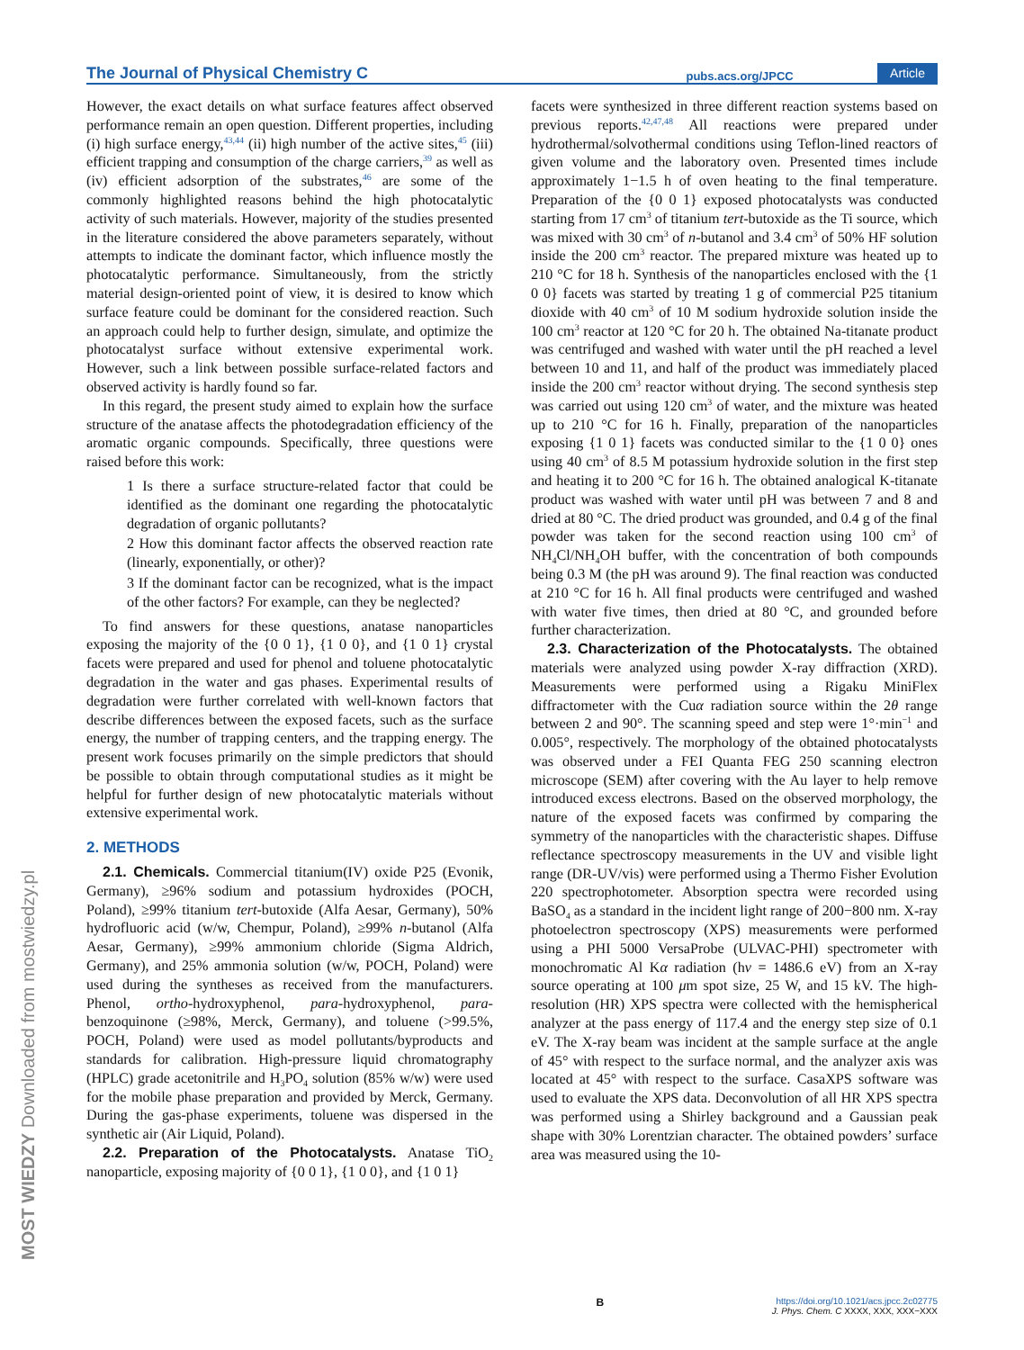The Journal of Physical Chemistry C pubs.acs.org/JPCC Article
However, the exact details on what surface features affect observed performance remain an open question. Different properties, including (i) high surface energy,<sup>43,44</sup> (ii) high number of the active sites,<sup>45</sup> (iii) efficient trapping and consumption of the charge carriers,<sup>39</sup> as well as (iv) efficient adsorption of the substrates,<sup>46</sup> are some of the commonly highlighted reasons behind the high photocatalytic activity of such materials. However, majority of the studies presented in the literature considered the above parameters separately, without attempts to indicate the dominant factor, which influence mostly the photocatalytic performance. Simultaneously, from the strictly material design-oriented point of view, it is desired to know which surface feature could be dominant for the considered reaction. Such an approach could help to further design, simulate, and optimize the photocatalyst surface without extensive experimental work. However, such a link between possible surface-related factors and observed activity is hardly found so far.
In this regard, the present study aimed to explain how the surface structure of the anatase affects the photodegradation efficiency of the aromatic organic compounds. Specifically, three questions were raised before this work:
1 Is there a surface structure-related factor that could be identified as the dominant one regarding the photocatalytic degradation of organic pollutants?
2 How this dominant factor affects the observed reaction rate (linearly, exponentially, or other)?
3 If the dominant factor can be recognized, what is the impact of the other factors? For example, can they be neglected?
To find answers for these questions, anatase nanoparticles exposing the majority of the {0 0 1}, {1 0 0}, and {1 0 1} crystal facets were prepared and used for phenol and toluene photocatalytic degradation in the water and gas phases. Experimental results of degradation were further correlated with well-known factors that describe differences between the exposed facets, such as the surface energy, the number of trapping centers, and the trapping energy. The present work focuses primarily on the simple predictors that should be possible to obtain through computational studies as it might be helpful for further design of new photocatalytic materials without extensive experimental work.
2. METHODS
2.1. Chemicals. Commercial titanium(IV) oxide P25 (Evonik, Germany), ≥96% sodium and potassium hydroxides (POCH, Poland), ≥99% titanium tert-butoxide (Alfa Aesar, Germany), 50% hydrofluoric acid (w/w, Chempur, Poland), ≥99% n-butanol (Alfa Aesar, Germany), ≥99% ammonium chloride (Sigma Aldrich, Germany), and 25% ammonia solution (w/w, POCH, Poland) were used during the syntheses as received from the manufacturers. Phenol, ortho-hydroxyphenol, para-hydroxyphenol, para-benzoquinone (≥98%, Merck, Germany), and toluene (>99.5%, POCH, Poland) were used as model pollutants/byproducts and standards for calibration. High-pressure liquid chromatography (HPLC) grade acetonitrile and H<sub>3</sub>PO<sub>4</sub> solution (85% w/w) were used for the mobile phase preparation and provided by Merck, Germany. During the gas-phase experiments, toluene was dispersed in the synthetic air (Air Liquid, Poland).
2.2. Preparation of the Photocatalysts. Anatase TiO<sub>2</sub> nanoparticle, exposing majority of {0 0 1}, {1 0 0}, and {1 0 1}
facets were synthesized in three different reaction systems based on previous reports.<sup>42,47,48</sup> All reactions were prepared under hydrothermal/solvothermal conditions using Teflon-lined reactors of given volume and the laboratory oven. Presented times include approximately 1−1.5 h of oven heating to the final temperature. Preparation of the {0 0 1} exposed photocatalysts was conducted starting from 17 cm<sup>3</sup> of titanium tert-butoxide as the Ti source, which was mixed with 30 cm<sup>3</sup> of n-butanol and 3.4 cm<sup>3</sup> of 50% HF solution inside the 200 cm<sup>3</sup> reactor. The prepared mixture was heated up to 210 °C for 18 h. Synthesis of the nanoparticles enclosed with the {1 0 0} facets was started by treating 1 g of commercial P25 titanium dioxide with 40 cm<sup>3</sup> of 10 M sodium hydroxide solution inside the 100 cm<sup>3</sup> reactor at 120 °C for 20 h. The obtained Na-titanate product was centrifuged and washed with water until the pH reached a level between 10 and 11, and half of the product was immediately placed inside the 200 cm<sup>3</sup> reactor without drying. The second synthesis step was carried out using 120 cm<sup>3</sup> of water, and the mixture was heated up to 210 °C for 16 h. Finally, preparation of the nanoparticles exposing {1 0 1} facets was conducted similar to the {1 0 0} ones using 40 cm<sup>3</sup> of 8.5 M potassium hydroxide solution in the first step and heating it to 200 °C for 16 h. The obtained analogical K-titanate product was washed with water until pH was between 7 and 8 and dried at 80 °C. The dried product was grounded, and 0.4 g of the final powder was taken for the second reaction using 100 cm<sup>3</sup> of NH<sub>4</sub>Cl/NH<sub>4</sub>OH buffer, with the concentration of both compounds being 0.3 M (the pH was around 9). The final reaction was conducted at 210 °C for 16 h. All final products were centrifuged and washed with water five times, then dried at 80 °C, and grounded before further characterization.
2.3. Characterization of the Photocatalysts. The obtained materials were analyzed using powder X-ray diffraction (XRD). Measurements were performed using a Rigaku MiniFlex diffractometer with the Cuα radiation source within the 2θ range between 2 and 90°. The scanning speed and step were 1°·min<sup>−1</sup> and 0.005°, respectively. The morphology of the obtained photocatalysts was observed under a FEI Quanta FEG 250 scanning electron microscope (SEM) after covering with the Au layer to help remove introduced excess electrons. Based on the observed morphology, the nature of the exposed facets was confirmed by comparing the symmetry of the nanoparticles with the characteristic shapes. Diffuse reflectance spectroscopy measurements in the UV and visible light range (DR-UV/vis) were performed using a Thermo Fisher Evolution 220 spectrophotometer. Absorption spectra were recorded using BaSO<sub>4</sub> as a standard in the incident light range of 200−800 nm. X-ray photoelectron spectroscopy (XPS) measurements were performed using a PHI 5000 VersaProbe (ULVAC-PHI) spectrometer with monochromatic Al Kα radiation (hν = 1486.6 eV) from an X-ray source operating at 100 μm spot size, 25 W, and 15 kV. The high-resolution (HR) XPS spectra were collected with the hemispherical analyzer at the pass energy of 117.4 and the energy step size of 0.1 eV. The X-ray beam was incident at the sample surface at the angle of 45° with respect to the surface normal, and the analyzer axis was located at 45° with respect to the surface. CasaXPS software was used to evaluate the XPS data. Deconvolution of all HR XPS spectra was performed using a Shirley background and a Gaussian peak shape with 30% Lorentzian character. The obtained powders’ surface area was measured using the 10-
MOST WIEDZY Downloaded from mostwiedzy.pl
Bhttps://doi.org/10.1021/acs.jpcc.2c02775
J. Phys. Chem. C XXXX, XXX, XXX−XXX